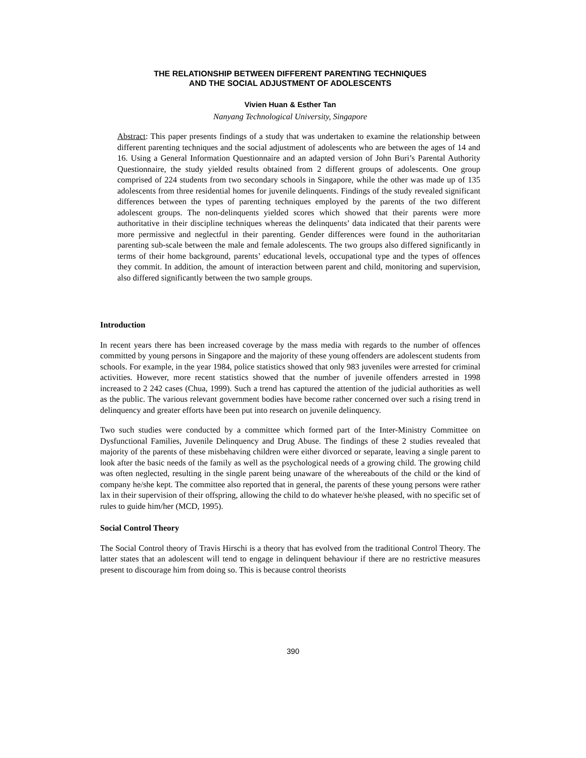THE RELATIONSHIP BETWEEN DIFFERENT PARENTING TECHNIQUES
AND THE SOCIAL ADJUSTMENT OF ADOLESCENTS
Vivien Huan & Esther Tan
Nanyang Technological University, Singapore
Abstract: This paper presents findings of a study that was undertaken to examine the relationship between different parenting techniques and the social adjustment of adolescents who are between the ages of 14 and 16. Using a General Information Questionnaire and an adapted version of John Buri’s Parental Authority Questionnaire, the study yielded results obtained from 2 different groups of adolescents. One group comprised of 224 students from two secondary schools in Singapore, while the other was made up of 135 adolescents from three residential homes for juvenile delinquents. Findings of the study revealed significant differences between the types of parenting techniques employed by the parents of the two different adolescent groups. The non-delinquents yielded scores which showed that their parents were more authoritative in their discipline techniques whereas the delinquents’ data indicated that their parents were more permissive and neglectful in their parenting. Gender differences were found in the authoritarian parenting sub-scale between the male and female adolescents. The two groups also differed significantly in terms of their home background, parents’ educational levels, occupational type and the types of offences they commit. In addition, the amount of interaction between parent and child, monitoring and supervision, also differed significantly between the two sample groups.
Introduction
In recent years there has been increased coverage by the mass media with regards to the number of offences committed by young persons in Singapore and the majority of these young offenders are adolescent students from schools. For example, in the year 1984, police statistics showed that only 983 juveniles were arrested for criminal activities. However, more recent statistics showed that the number of juvenile offenders arrested in 1998 increased to 2 242 cases (Chua, 1999). Such a trend has captured the attention of the judicial authorities as well as the public. The various relevant government bodies have become rather concerned over such a rising trend in delinquency and greater efforts have been put into research on juvenile delinquency.
Two such studies were conducted by a committee which formed part of the Inter-Ministry Committee on Dysfunctional Families, Juvenile Delinquency and Drug Abuse. The findings of these 2 studies revealed that majority of the parents of these misbehaving children were either divorced or separate, leaving a single parent to look after the basic needs of the family as well as the psychological needs of a growing child. The growing child was often neglected, resulting in the single parent being unaware of the whereabouts of the child or the kind of company he/she kept. The committee also reported that in general, the parents of these young persons were rather lax in their supervision of their offspring, allowing the child to do whatever he/she pleased, with no specific set of rules to guide him/her (MCD, 1995).
Social Control Theory
The Social Control theory of Travis Hirschi is a theory that has evolved from the traditional Control Theory. The latter states that an adolescent will tend to engage in delinquent behaviour if there are no restrictive measures present to discourage him from doing so. This is because control theorists
390